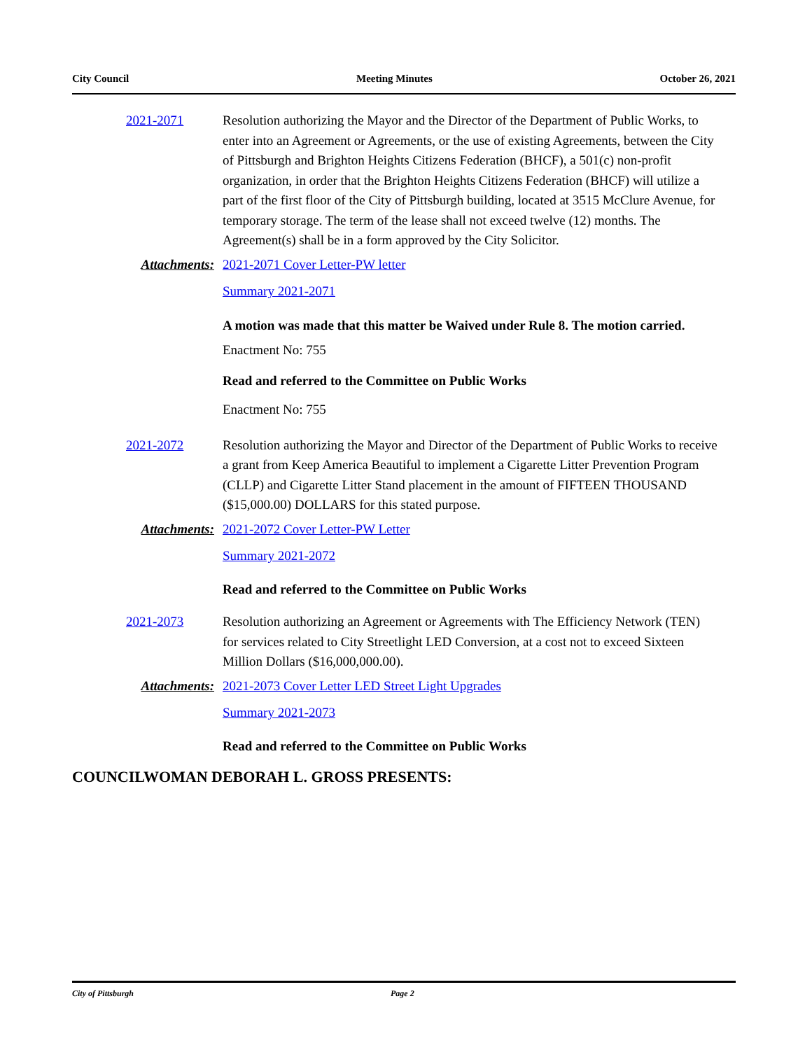City Council Meeting Minutes October 26, 2021
2021-2071 Resolution authorizing the Mayor and the Director of the Department of Public Works, to enter into an Agreement or Agreements, or the use of existing Agreements, between the City of Pittsburgh and Brighton Heights Citizens Federation (BHCF), a 501(c) non-profit organization, in order that the Brighton Heights Citizens Federation (BHCF) will utilize a part of the first floor of the City of Pittsburgh building, located at 3515 McClure Avenue, for temporary storage. The term of the lease shall not exceed twelve (12) months. The Agreement(s) shall be in a form approved by the City Solicitor.
Attachments: 2021-2071 Cover Letter-PW letter
Summary 2021-2071
A motion was made that this matter be Waived under Rule 8. The motion carried.
Enactment No: 755
Read and referred to the Committee on Public Works
Enactment No: 755
2021-2072 Resolution authorizing the Mayor and Director of the Department of Public Works to receive a grant from Keep America Beautiful to implement a Cigarette Litter Prevention Program (CLLP) and Cigarette Litter Stand placement in the amount of FIFTEEN THOUSAND ($15,000.00) DOLLARS for this stated purpose.
Attachments: 2021-2072 Cover Letter-PW Letter
Summary 2021-2072
Read and referred to the Committee on Public Works
2021-2073 Resolution authorizing an Agreement or Agreements with The Efficiency Network (TEN) for services related to City Streetlight LED Conversion, at a cost not to exceed Sixteen Million Dollars ($16,000,000.00).
Attachments: 2021-2073 Cover Letter LED Street Light Upgrades
Summary 2021-2073
Read and referred to the Committee on Public Works
COUNCILWOMAN DEBORAH L. GROSS PRESENTS:
City of Pittsburgh Page 2